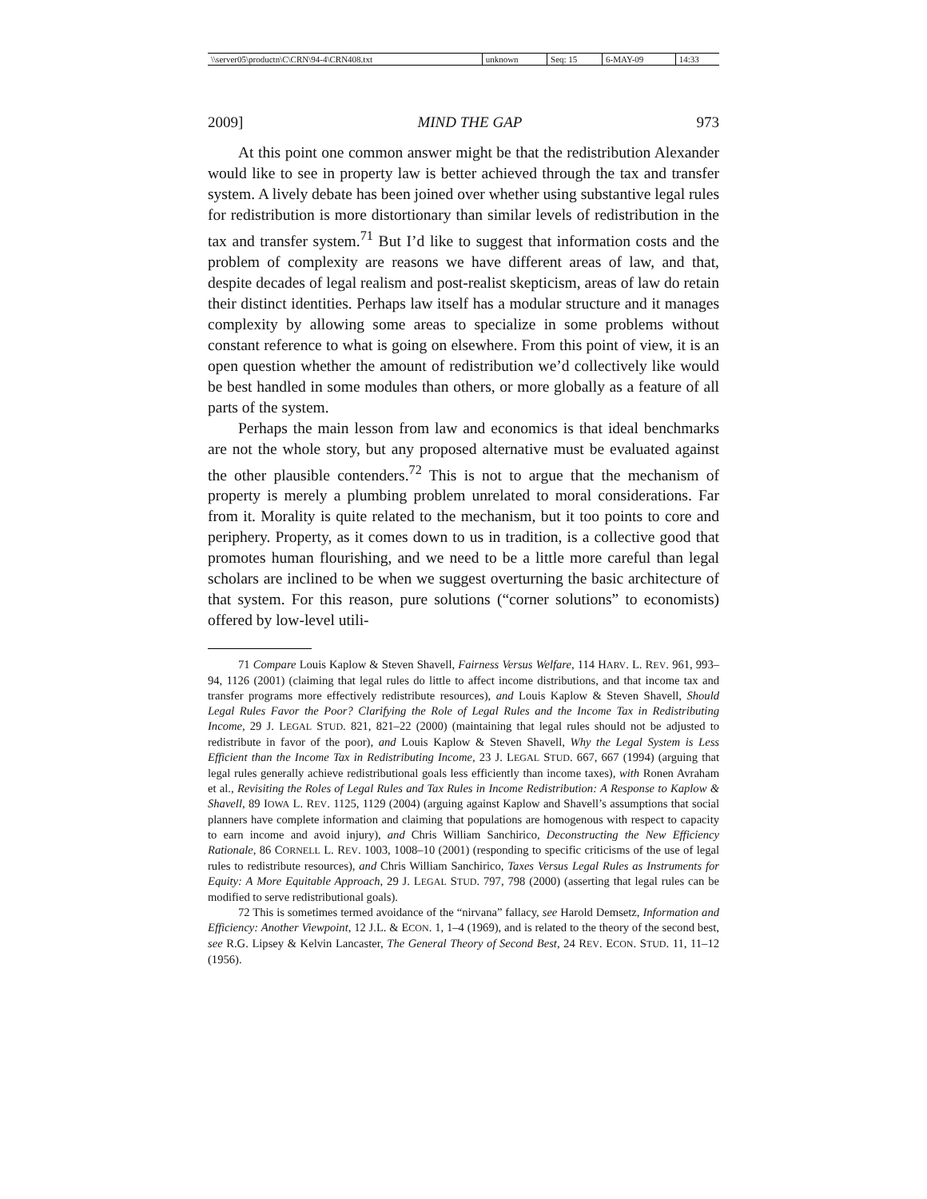| \\server05\productn\C\CRN\94-4\CRN408.txt | unknown | Seq: 15 | 6-MAY-09 | 14:33 |
2009] MIND THE GAP 973
At this point one common answer might be that the redistribution Alexander would like to see in property law is better achieved through the tax and transfer system. A lively debate has been joined over whether using substantive legal rules for redistribution is more distortionary than similar levels of redistribution in the tax and transfer system.<sup>71</sup> But I’d like to suggest that information costs and the problem of complexity are reasons we have different areas of law, and that, despite decades of legal realism and post-realist skepticism, areas of law do retain their distinct identities. Perhaps law itself has a modular structure and it manages complexity by allowing some areas to specialize in some problems without constant reference to what is going on elsewhere. From this point of view, it is an open question whether the amount of redistribution we’d collectively like would be best handled in some modules than others, or more globally as a feature of all parts of the system.
Perhaps the main lesson from law and economics is that ideal benchmarks are not the whole story, but any proposed alternative must be evaluated against the other plausible contenders.<sup>72</sup> This is not to argue that the mechanism of property is merely a plumbing problem unrelated to moral considerations. Far from it. Morality is quite related to the mechanism, but it too points to core and periphery. Property, as it comes down to us in tradition, is a collective good that promotes human flourishing, and we need to be a little more careful than legal scholars are inclined to be when we suggest overturning the basic architecture of that system. For this reason, pure solutions (“corner solutions” to economists) offered by low-level utili-
71 Compare Louis Kaplow & Steven Shavell, Fairness Versus Welfare, 114 HARV. L. REV. 961, 993–94, 1126 (2001) (claiming that legal rules do little to affect income distributions, and that income tax and transfer programs more effectively redistribute resources), and Louis Kaplow & Steven Shavell, Should Legal Rules Favor the Poor? Clarifying the Role of Legal Rules and the Income Tax in Redistributing Income, 29 J. LEGAL STUD. 821, 821–22 (2000) (maintaining that legal rules should not be adjusted to redistribute in favor of the poor), and Louis Kaplow & Steven Shavell, Why the Legal System is Less Efficient than the Income Tax in Redistributing Income, 23 J. LEGAL STUD. 667, 667 (1994) (arguing that legal rules generally achieve redistributional goals less efficiently than income taxes), with Ronen Avraham et al., Revisiting the Roles of Legal Rules and Tax Rules in Income Redistribution: A Response to Kaplow & Shavell, 89 IOWA L. REV. 1125, 1129 (2004) (arguing against Kaplow and Shavell’s assumptions that social planners have complete information and claiming that populations are homogenous with respect to capacity to earn income and avoid injury), and Chris William Sanchirico, Deconstructing the New Efficiency Rationale, 86 CORNELL L. REV. 1003, 1008–10 (2001) (responding to specific criticisms of the use of legal rules to redistribute resources), and Chris William Sanchirico, Taxes Versus Legal Rules as Instruments for Equity: A More Equitable Approach, 29 J. LEGAL STUD. 797, 798 (2000) (asserting that legal rules can be modified to serve redistributional goals).
72 This is sometimes termed avoidance of the “nirvana” fallacy, see Harold Demsetz, Information and Efficiency: Another Viewpoint, 12 J.L. & ECON. 1, 1–4 (1969), and is related to the theory of the second best, see R.G. Lipsey & Kelvin Lancaster, The General Theory of Second Best, 24 REV. ECON. STUD. 11, 11–12 (1956).